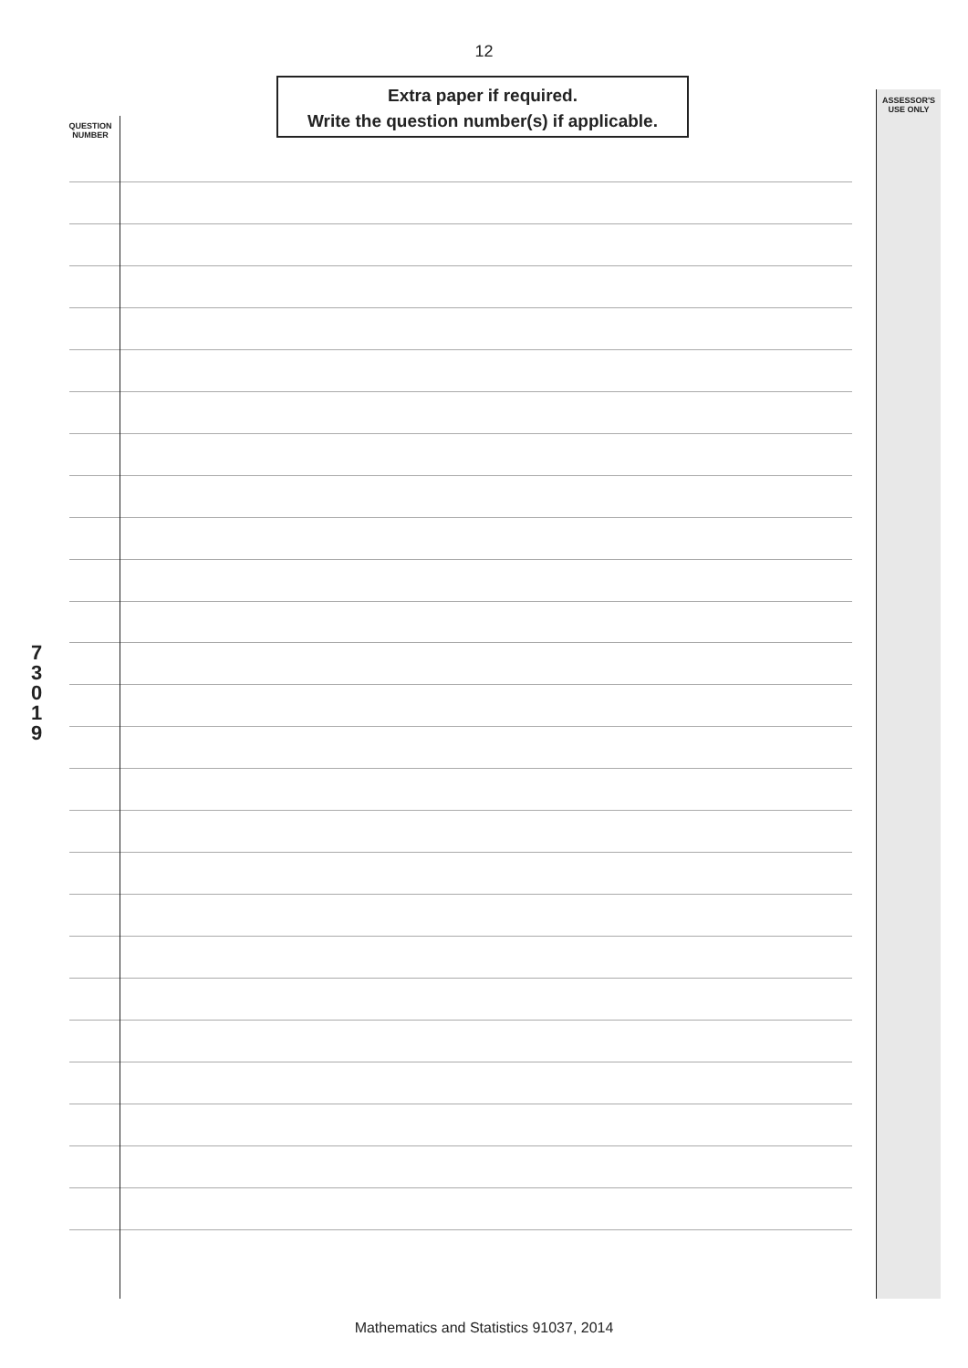12
QUESTION
NUMBER
Extra paper if required.
Write the question number(s) if applicable.
ASSESSOR'S
USE ONLY
7
3
0
1
9
Mathematics and Statistics 91037, 2014